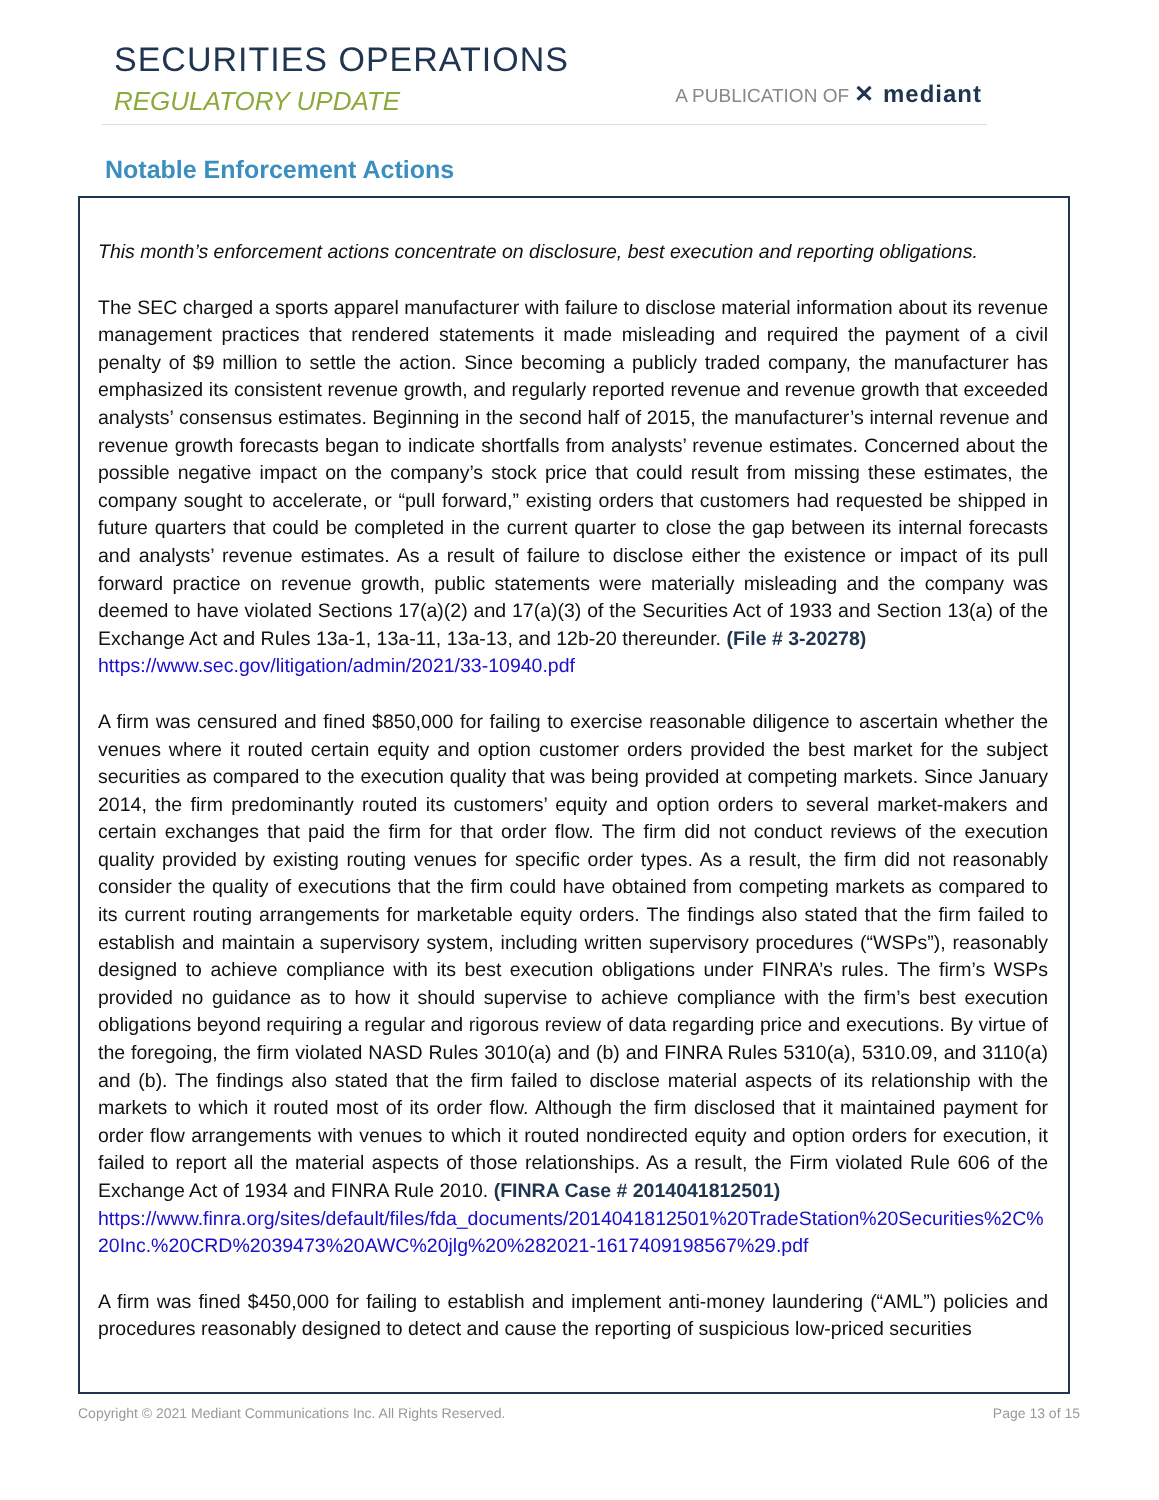SECURITIES OPERATIONS
REGULATORY UPDATE A PUBLICATION OF ✕ mediant
Notable Enforcement Actions
This month’s enforcement actions concentrate on disclosure, best execution and reporting obligations.
The SEC charged a sports apparel manufacturer with failure to disclose material information about its revenue management practices that rendered statements it made misleading and required the payment of a civil penalty of $9 million to settle the action. Since becoming a publicly traded company, the manufacturer has emphasized its consistent revenue growth, and regularly reported revenue and revenue growth that exceeded analysts’ consensus estimates. Beginning in the second half of 2015, the manufacturer’s internal revenue and revenue growth forecasts began to indicate shortfalls from analysts’ revenue estimates. Concerned about the possible negative impact on the company’s stock price that could result from missing these estimates, the company sought to accelerate, or “pull forward,” existing orders that customers had requested be shipped in future quarters that could be completed in the current quarter to close the gap between its internal forecasts and analysts’ revenue estimates. As a result of failure to disclose either the existence or impact of its pull forward practice on revenue growth, public statements were materially misleading and the company was deemed to have violated Sections 17(a)(2) and 17(a)(3) of the Securities Act of 1933 and Section 13(a) of the Exchange Act and Rules 13a-1, 13a-11, 13a-13, and 12b-20 thereunder. (File # 3-20278)
https://www.sec.gov/litigation/admin/2021/33-10940.pdf
A firm was censured and fined $850,000 for failing to exercise reasonable diligence to ascertain whether the venues where it routed certain equity and option customer orders provided the best market for the subject securities as compared to the execution quality that was being provided at competing markets. Since January 2014, the firm predominantly routed its customers’ equity and option orders to several market-makers and certain exchanges that paid the firm for that order flow. The firm did not conduct reviews of the execution quality provided by existing routing venues for specific order types. As a result, the firm did not reasonably consider the quality of executions that the firm could have obtained from competing markets as compared to its current routing arrangements for marketable equity orders. The findings also stated that the firm failed to establish and maintain a supervisory system, including written supervisory procedures (“WSPs”), reasonably designed to achieve compliance with its best execution obligations under FINRA’s rules. The firm’s WSPs provided no guidance as to how it should supervise to achieve compliance with the firm’s best execution obligations beyond requiring a regular and rigorous review of data regarding price and executions. By virtue of the foregoing, the firm violated NASD Rules 3010(a) and (b) and FINRA Rules 5310(a), 5310.09, and 3110(a) and (b). The findings also stated that the firm failed to disclose material aspects of its relationship with the markets to which it routed most of its order flow. Although the firm disclosed that it maintained payment for order flow arrangements with venues to which it routed nondirected equity and option orders for execution, it failed to report all the material aspects of those relationships. As a result, the Firm violated Rule 606 of the Exchange Act of 1934 and FINRA Rule 2010. (FINRA Case # 2014041812501)
https://www.finra.org/sites/default/files/fda_documents/2014041812501%20TradeStation%20Securities%2C%20Inc.%20CRD%2039473%20AWC%20jlg%20%282021-1617409198567%29.pdf
A firm was fined $450,000 for failing to establish and implement anti-money laundering (“AML”) policies and procedures reasonably designed to detect and cause the reporting of suspicious low-priced securities
Copyright © 2021 Mediant Communications Inc. All Rights Reserved. Page 13 of 15